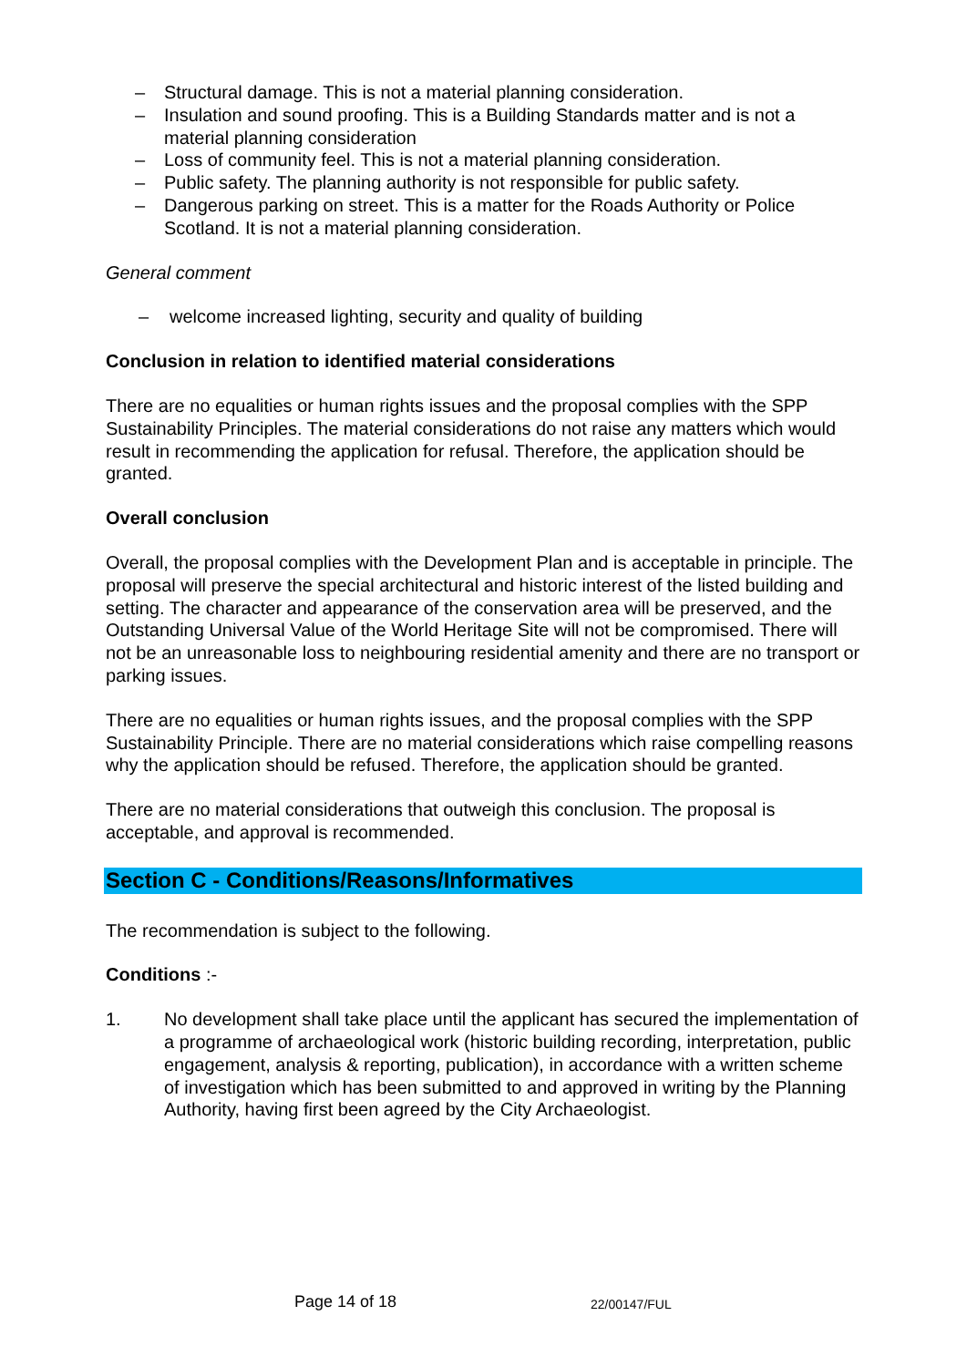– Structural damage. This is not a material planning consideration.
– Insulation and sound proofing. This is a Building Standards matter and is not a material planning consideration
– Loss of community feel. This is not a material planning consideration.
– Public safety. The planning authority is not responsible for public safety.
– Dangerous parking on street. This is a matter for the Roads Authority or Police Scotland. It is not a material planning consideration.
General comment
– welcome increased lighting, security and quality of building
Conclusion in relation to identified material considerations
There are no equalities or human rights issues and the proposal complies with the SPP Sustainability Principles. The material considerations do not raise any matters which would result in recommending the application for refusal. Therefore, the application should be granted.
Overall conclusion
Overall, the proposal complies with the Development Plan and is acceptable in principle. The proposal will preserve the special architectural and historic interest of the listed building and setting. The character and appearance of the conservation area will be preserved, and the Outstanding Universal Value of the World Heritage Site will not be compromised. There will not be an unreasonable loss to neighbouring residential amenity and there are no transport or parking issues.
There are no equalities or human rights issues, and the proposal complies with the SPP Sustainability Principle. There are no material considerations which raise compelling reasons why the application should be refused. Therefore, the application should be granted.
There are no material considerations that outweigh this conclusion. The proposal is acceptable, and approval is recommended.
Section C - Conditions/Reasons/Informatives
The recommendation is subject to the following.
Conditions :-
1. No development shall take place until the applicant has secured the implementation of a programme of archaeological work (historic building recording, interpretation, public engagement, analysis & reporting, publication), in accordance with a written scheme of investigation which has been submitted to and approved in writing by the Planning Authority, having first been agreed by the City Archaeologist.
Page 14 of 18 22/00147/FUL